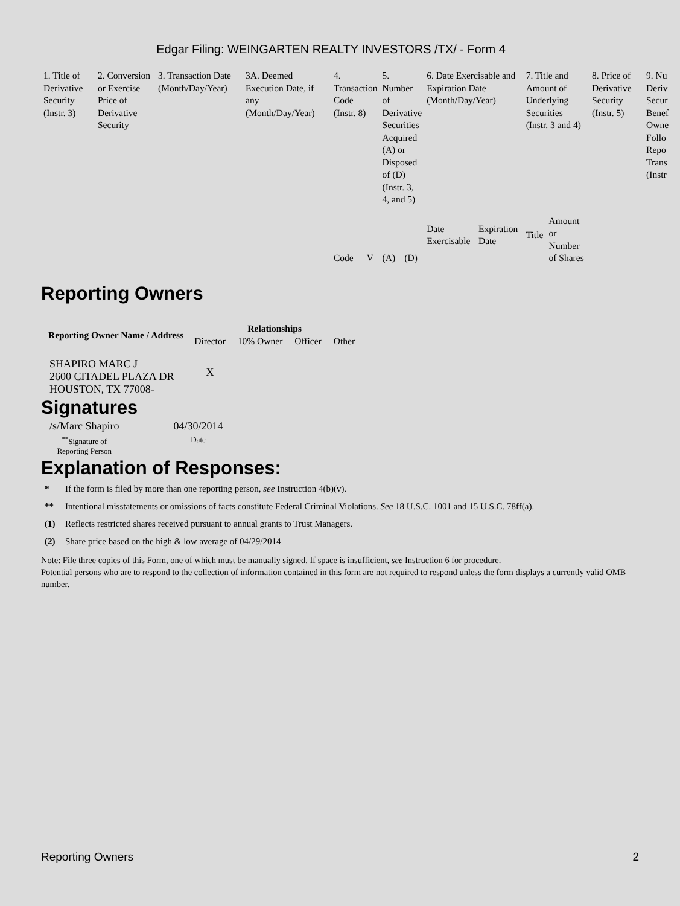Edgar Filing: WEINGARTEN REALTY INVESTORS /TX/ - Form 4
| 1. Title of Derivative Security (Instr. 3) | 2. Conversion or Exercise Price of Derivative Security | 3. Transaction Date (Month/Day/Year) | 3A. Deemed Execution Date, if any (Month/Day/Year) | 4. Transaction Code (Instr. 8) | | 5. Number of Derivative Securities Acquired (A) or Disposed of (D) (Instr. 3, 4, and 5) | | 6. Date Exercisable and Expiration Date (Month/Day/Year) | | 7. Title and Amount of Underlying Securities (Instr. 3 and 4) | | 8. Price of Derivative Security (Instr. 5) | 9. Nu Deriv Secur Benef Owne Follo Repo Trans (Instr |
| | | | | Code | V | (A) | (D) | Date Exercisable | Expiration Date | Title | Amount or Number of Shares | | |
Reporting Owners
| Reporting Owner Name / Address | Relationships | | | |
| --- | --- | --- | --- | --- |
| | Director | 10% Owner | Officer | Other |
| SHAPIRO MARC J 2600 CITADEL PLAZA DR HOUSTON, TX 77008- | X | | | |
Signatures
| /s/Marc Shapiro | 04/30/2014 |
| <sup>**</sup> Signature of Reporting Person | Date |
Explanation of Responses:
* If the form is filed by more than one reporting person, see Instruction 4(b)(v).
** Intentional misstatements or omissions of facts constitute Federal Criminal Violations. See 18 U.S.C. 1001 and 15 U.S.C. 78ff(a).
(1) Reflects restricted shares received pursuant to annual grants to Trust Managers.
(2) Share price based on the high & low average of 04/29/2014
Note: File three copies of this Form, one of which must be manually signed. If space is insufficient, see Instruction 6 for procedure.
Potential persons who are to respond to the collection of information contained in this form are not required to respond unless the form displays a currently valid OMB number.
Reporting Owners 2